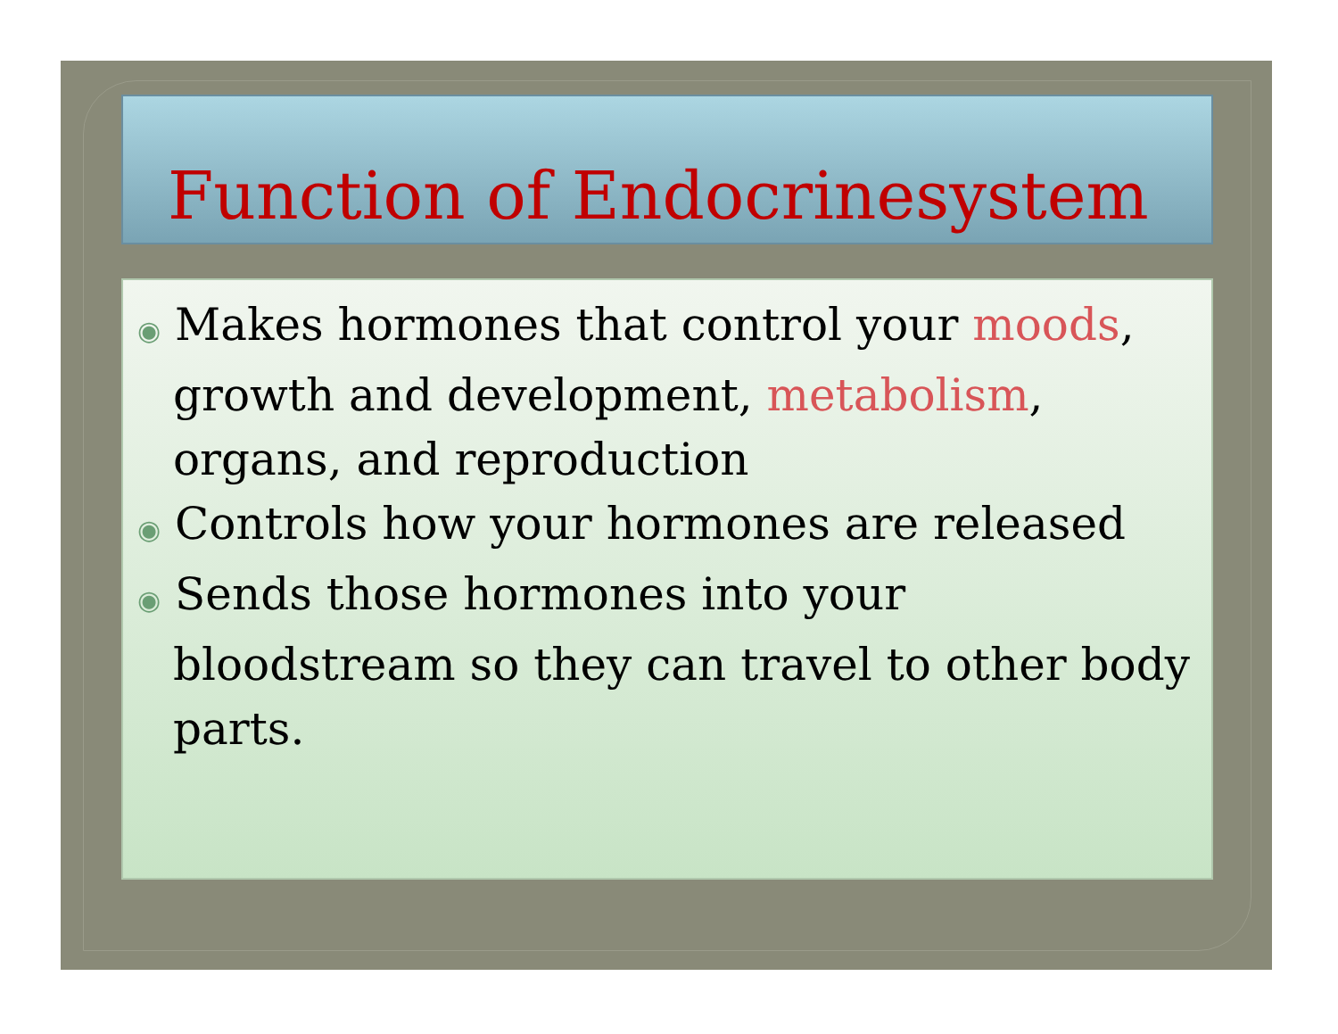Function of Endocrinesystem
◉ Makes hormones that control your moods, growth and development, metabolism, organs, and reproduction
◉ Controls how your hormones are released
◉ Sends those hormones into your bloodstream so they can travel to other body parts.